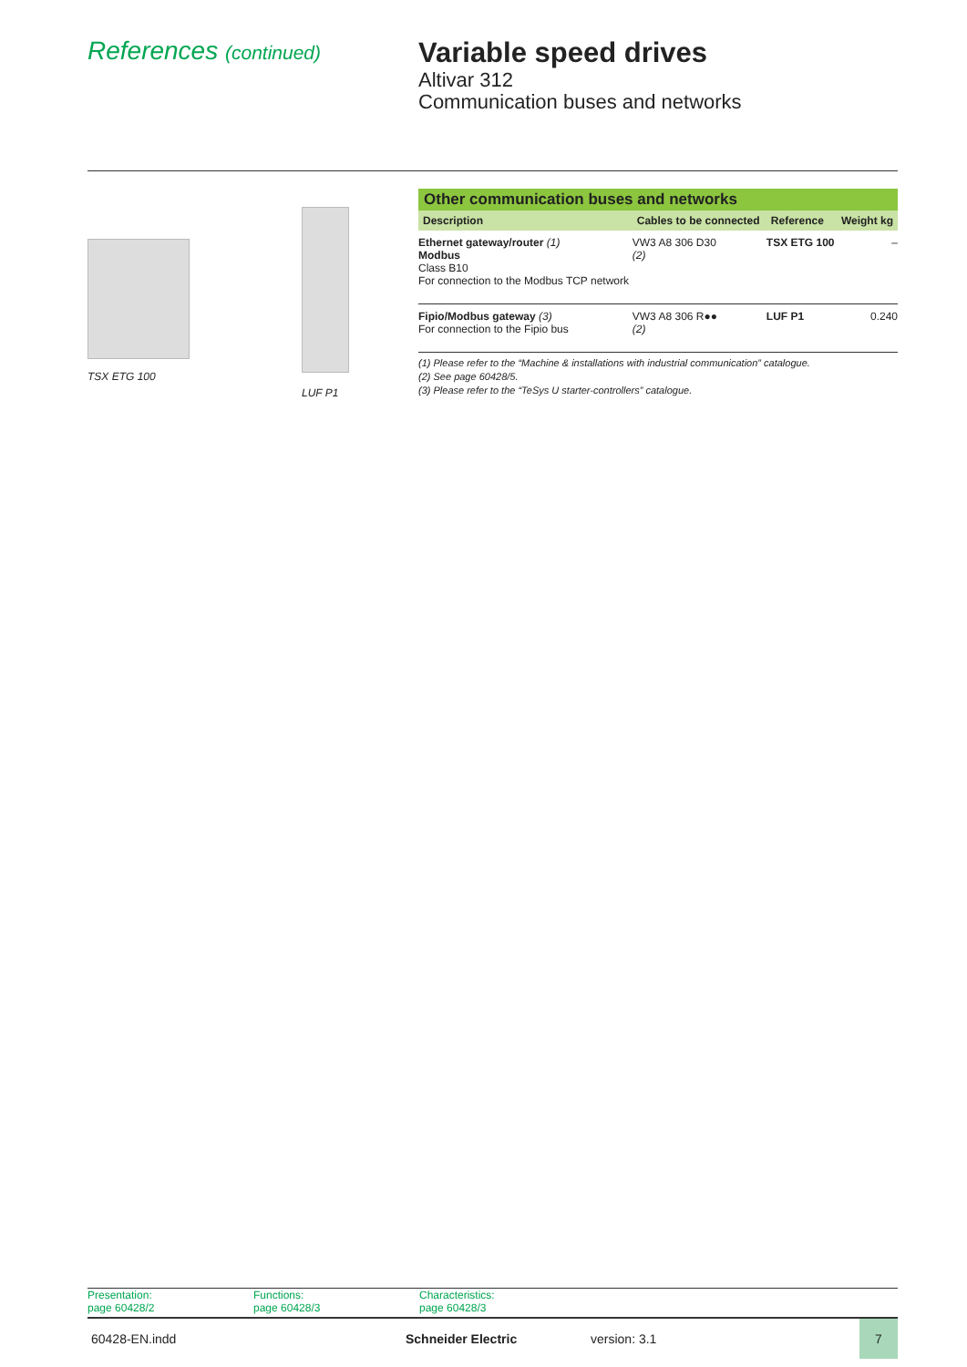References (continued)
Variable speed drives
Altivar 312
Communication buses and networks
TSX ETG 100
LUF P1
| Other communication buses and networks | | | |
| --- | --- | --- | --- |
| Description | Cables to be connected | Reference | Weight kg |
| Ethernet gateway/router (1) Modbus Class B10 For connection to the Modbus TCP network | VW3 A8 306 D30 (2) | TSX ETG 100 | – |
| Fipio/Modbus gateway (3) For connection to the Fipio bus | VW3 A8 306 R●● (2) | LUF P1 | 0.240 |
(1) Please refer to the “Machine & installations with industrial communication” catalogue.
(2) See page 60428/5.
(3) Please refer to the “TeSys U starter-controllers” catalogue.
Presentation:
page 60428/2
Functions:
page 60428/3
Characteristics:
page 60428/3
60428-EN.indd Schneider Electric version: 3.1 7